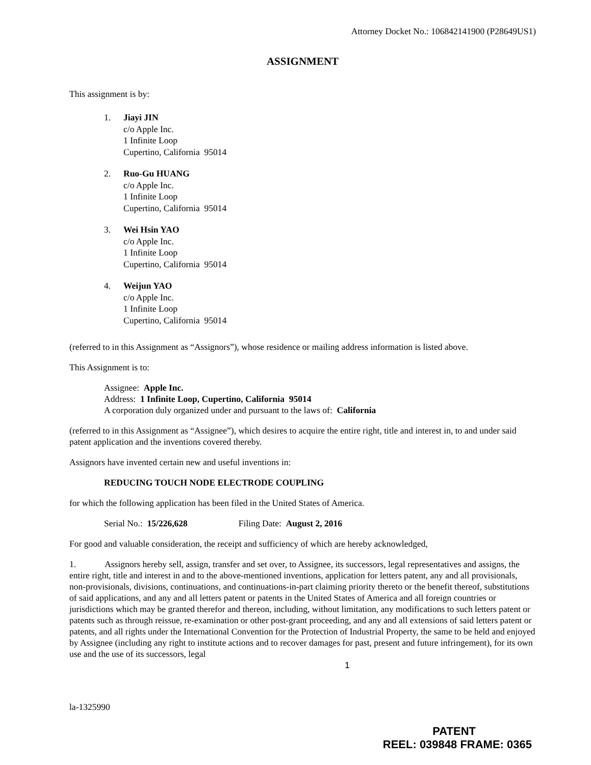Attorney Docket No.: 106842141900 (P28649US1)
ASSIGNMENT
This assignment is by:
1. Jiayi JIN
c/o Apple Inc.
1 Infinite Loop
Cupertino, California 95014
2. Ruo-Gu HUANG
c/o Apple Inc.
1 Infinite Loop
Cupertino, California 95014
3. Wei Hsin YAO
c/o Apple Inc.
1 Infinite Loop
Cupertino, California 95014
4. Weijun YAO
c/o Apple Inc.
1 Infinite Loop
Cupertino, California 95014
(referred to in this Assignment as “Assignors”), whose residence or mailing address information is listed above.
This Assignment is to:
Assignee: Apple Inc.
Address: 1 Infinite Loop, Cupertino, California 95014
A corporation duly organized under and pursuant to the laws of: California
(referred to in this Assignment as “Assignee”), which desires to acquire the entire right, title and interest in, to and under said patent application and the inventions covered thereby.
Assignors have invented certain new and useful inventions in:
REDUCING TOUCH NODE ELECTRODE COUPLING
for which the following application has been filed in the United States of America.
Serial No.: 15/226,628 Filing Date: August 2, 2016
For good and valuable consideration, the receipt and sufficiency of which are hereby acknowledged,
1. Assignors hereby sell, assign, transfer and set over, to Assignee, its successors, legal representatives and assigns, the entire right, title and interest in and to the above-mentioned inventions, application for letters patent, any and all provisionals, non-provisionals, divisions, continuations, and continuations-in-part claiming priority thereto or the benefit thereof, substitutions of said applications, and any and all letters patent or patents in the United States of America and all foreign countries or jurisdictions which may be granted therefor and thereon, including, without limitation, any modifications to such letters patent or patents such as through reissue, re-examination or other post-grant proceeding, and any and all extensions of said letters patent or patents, and all rights under the International Convention for the Protection of Industrial Property, the same to be held and enjoyed by Assignee (including any right to institute actions and to recover damages for past, present and future infringement), for its own use and the use of its successors, legal
1
la-1325990
PATENT
REEL: 039848 FRAME: 0365